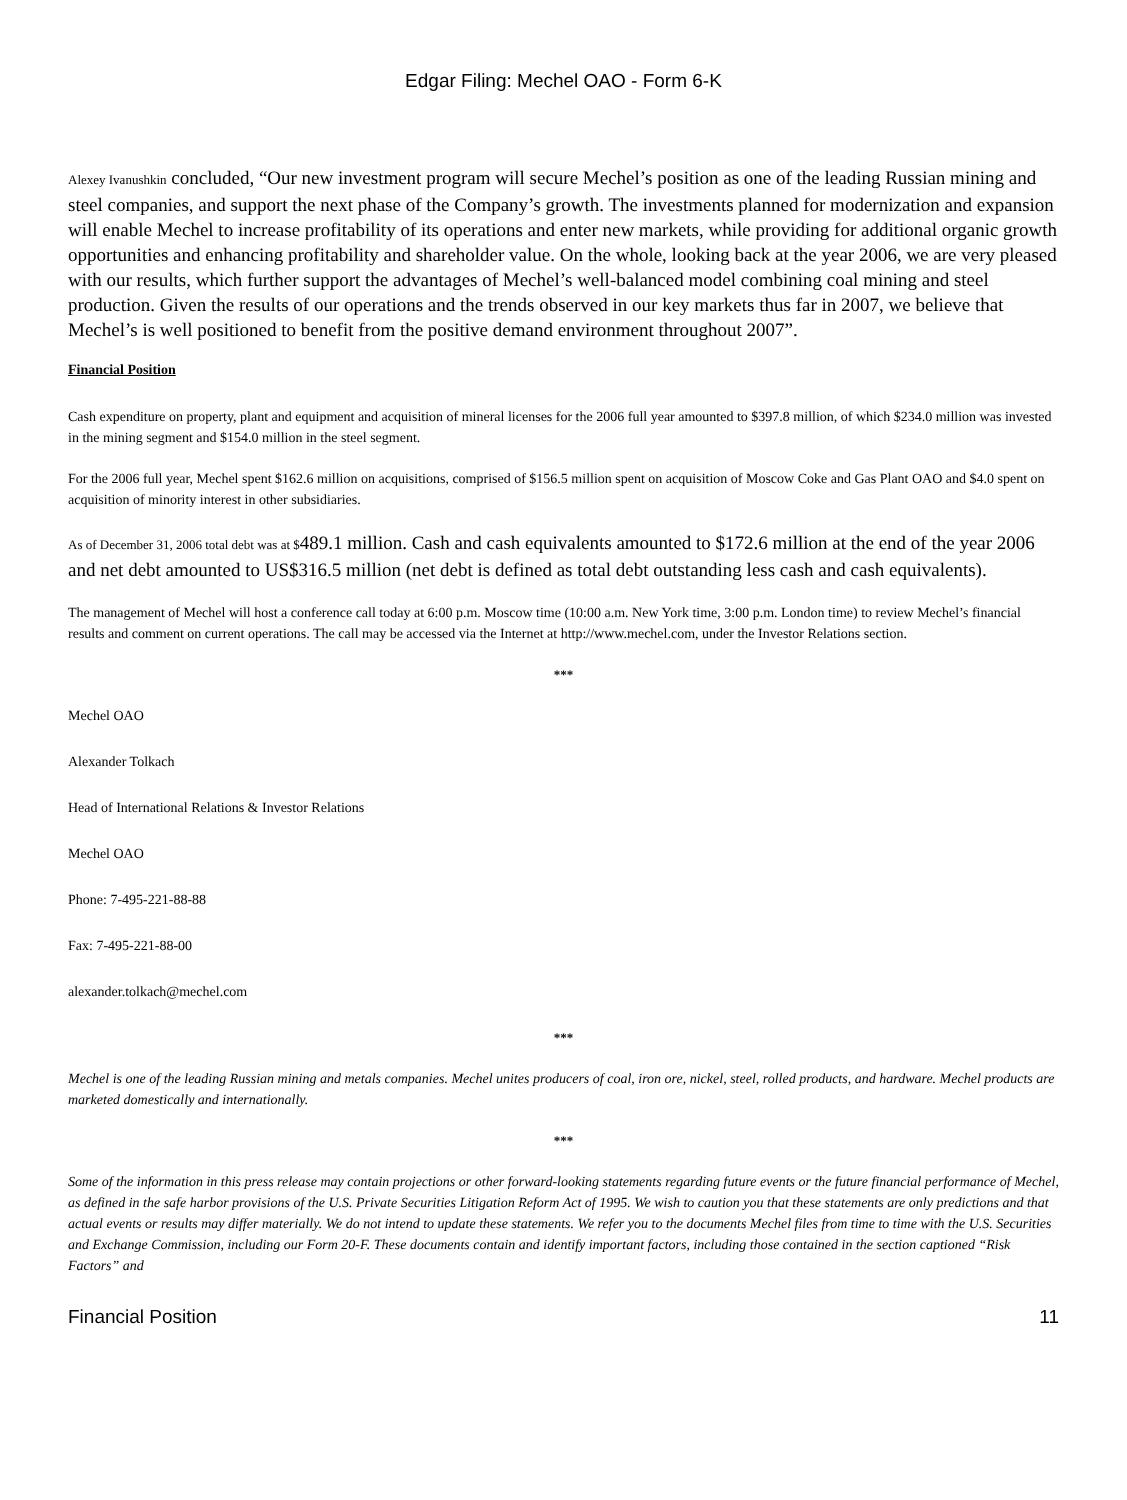Edgar Filing: Mechel OAO - Form 6-K
Alexey Ivanushkin concluded, “Our new investment program will secure Mechel’s position as one of the leading Russian mining and steel companies, and support the next phase of the Company’s growth. The investments planned for modernization and expansion will enable Mechel to increase profitability of its operations and enter new markets, while providing for additional organic growth opportunities and enhancing profitability and shareholder value. On the whole, looking back at the year 2006, we are very pleased with our results, which further support the advantages of Mechel’s well-balanced model combining coal mining and steel production. Given the results of our operations and the trends observed in our key markets thus far in 2007, we believe that Mechel’s is well positioned to benefit from the positive demand environment throughout 2007”.
Financial Position
Cash expenditure on property, plant and equipment and acquisition of mineral licenses for the 2006 full year amounted to $397.8 million, of which $234.0 million was invested in the mining segment and $154.0 million in the steel segment.
For the 2006 full year, Mechel spent $162.6 million on acquisitions, comprised of $156.5 million spent on acquisition of Moscow Coke and Gas Plant OAO and $4.0 spent on acquisition of minority interest in other subsidiaries.
As of December 31, 2006 total debt was at $489.1 million. Cash and cash equivalents amounted to $172.6 million at the end of the year 2006 and net debt amounted to US$316.5 million (net debt is defined as total debt outstanding less cash and cash equivalents).
The management of Mechel will host a conference call today at 6:00 p.m. Moscow time (10:00 a.m. New York time, 3:00 p.m. London time) to review Mechel’s financial results and comment on current operations. The call may be accessed via the Internet at http://www.mechel.com, under the Investor Relations section.
***
Mechel OAO
Alexander Tolkach
Head of International Relations & Investor Relations
Mechel OAO
Phone: 7-495-221-88-88
Fax: 7-495-221-88-00
alexander.tolkach@mechel.com
***
Mechel is one of the leading Russian mining and metals companies. Mechel unites producers of coal, iron ore, nickel, steel, rolled products, and hardware. Mechel products are marketed domestically and internationally.
***
Some of the information in this press release may contain projections or other forward-looking statements regarding future events or the future financial performance of Mechel, as defined in the safe harbor provisions of the U.S. Private Securities Litigation Reform Act of 1995. We wish to caution you that these statements are only predictions and that actual events or results may differ materially. We do not intend to update these statements. We refer you to the documents Mechel files from time to time with the U.S. Securities and Exchange Commission, including our Form 20-F. These documents contain and identify important factors, including those contained in the section captioned “Risk Factors” and
Financial Position 11